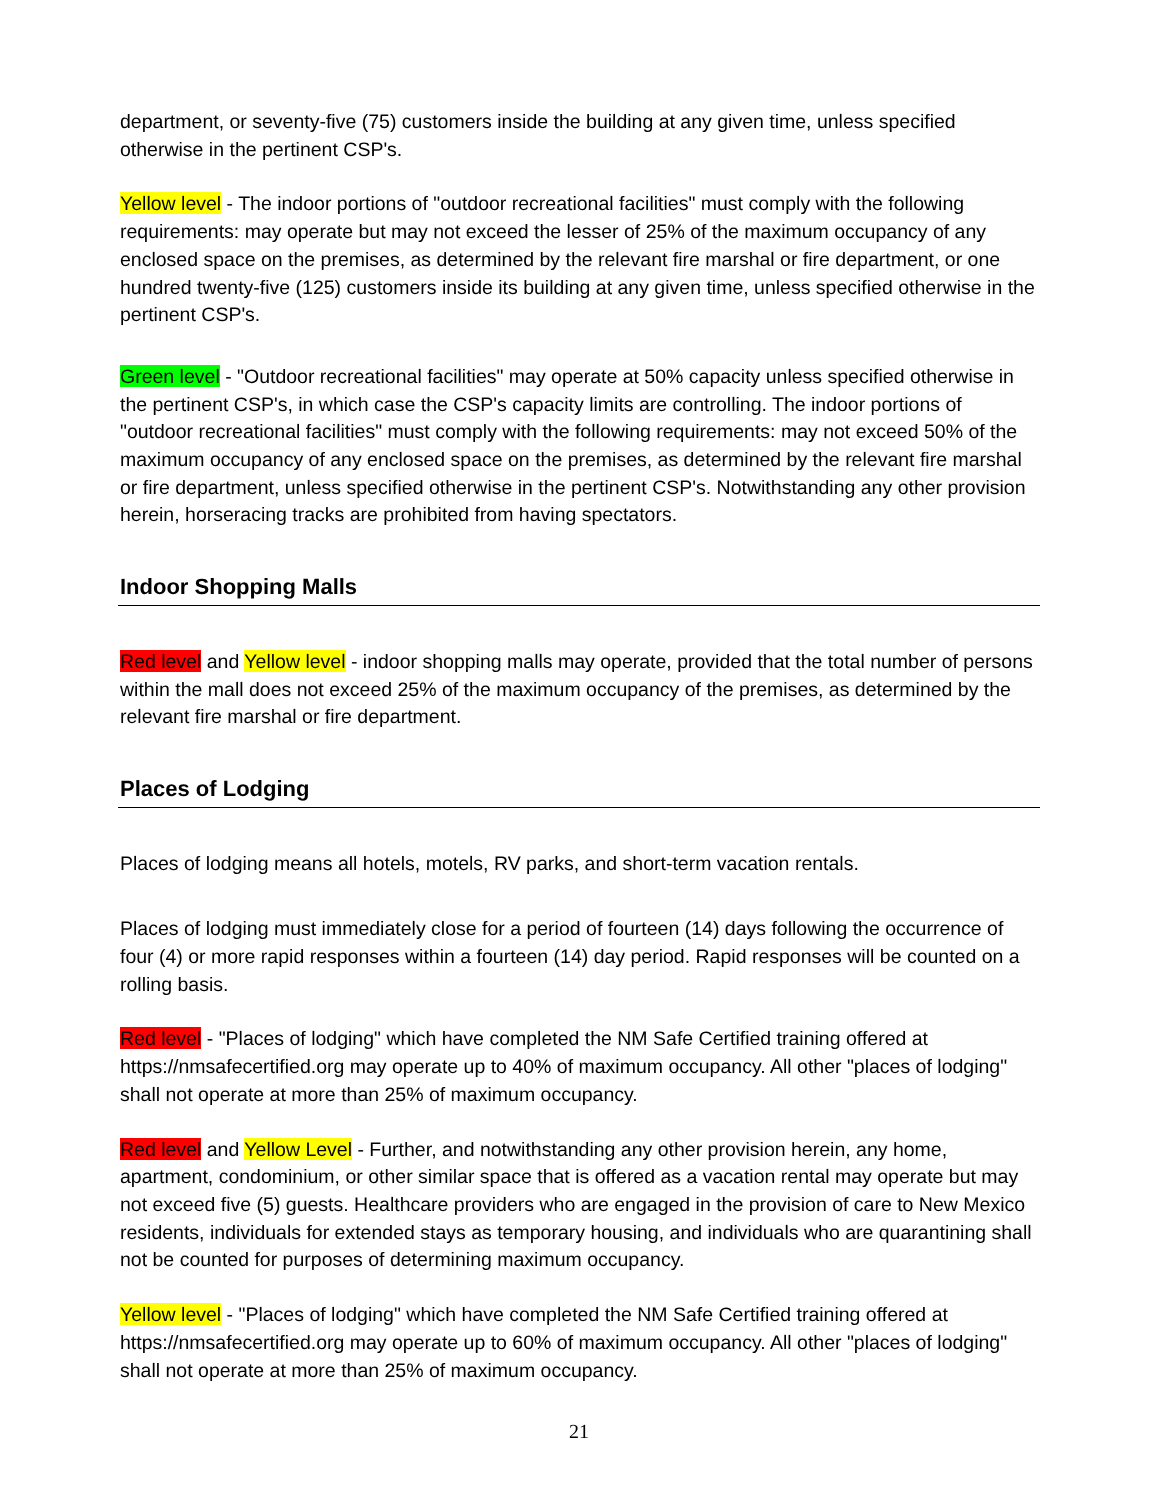department, or seventy-five (75) customers inside the building at any given time, unless specified otherwise in the pertinent CSP's.
Yellow level - The indoor portions of "outdoor recreational facilities" must comply with the following requirements: may operate but may not exceed the lesser of 25% of the maximum occupancy of any enclosed space on the premises, as determined by the relevant fire marshal or fire department, or one hundred twenty-five (125) customers inside its building at any given time, unless specified otherwise in the pertinent CSP's.
Green level - "Outdoor recreational facilities" may operate at 50% capacity unless specified otherwise in the pertinent CSP's, in which case the CSP's capacity limits are controlling. The indoor portions of "outdoor recreational facilities" must comply with the following requirements: may not exceed 50% of the maximum occupancy of any enclosed space on the premises, as determined by the relevant fire marshal or fire department, unless specified otherwise in the pertinent CSP's. Notwithstanding any other provision herein, horseracing tracks are prohibited from having spectators.
Indoor Shopping Malls
Red level and Yellow level - indoor shopping malls may operate, provided that the total number of persons within the mall does not exceed 25% of the maximum occupancy of the premises, as determined by the relevant fire marshal or fire department.
Places of Lodging
Places of lodging means all hotels, motels, RV parks, and short-term vacation rentals.
Places of lodging must immediately close for a period of fourteen (14) days following the occurrence of four (4) or more rapid responses within a fourteen (14) day period. Rapid responses will be counted on a rolling basis.
Red level - "Places of lodging" which have completed the NM Safe Certified training offered at https://nmsafecertified.org may operate up to 40% of maximum occupancy. All other "places of lodging" shall not operate at more than 25% of maximum occupancy.
Red level and Yellow Level - Further, and notwithstanding any other provision herein, any home, apartment, condominium, or other similar space that is offered as a vacation rental may operate but may not exceed five (5) guests. Healthcare providers who are engaged in the provision of care to New Mexico residents, individuals for extended stays as temporary housing, and individuals who are quarantining shall not be counted for purposes of determining maximum occupancy.
Yellow level - "Places of lodging" which have completed the NM Safe Certified training offered at https://nmsafecertified.org may operate up to 60% of maximum occupancy. All other "places of lodging" shall not operate at more than 25% of maximum occupancy.
21